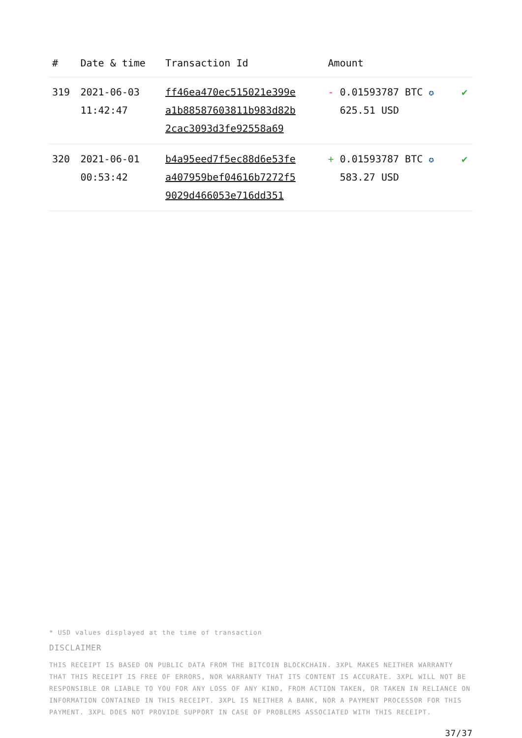| # | Date & time | Transaction Id | Amount | |
| --- | --- | --- | --- | --- |
| 319 | 2021-06-03 11:42:47 | ff46ea470ec515021e399e a1b88587603811b983d82b 2cac3093d3fe92558a69 | - 0.01593787 BTC ✪ 625.51 USD | ✔ |
| 320 | 2021-06-01 00:53:42 | b4a95eed7f5ec88d6e53fe a407959bef04616b7272f5 9029d466053e716dd351 | + 0.01593787 BTC ✪ 583.27 USD | ✔ |
* USD values displayed at the time of transaction
DISCLAIMER
THIS RECEIPT IS BASED ON PUBLIC DATA FROM THE BITCOIN BLOCKCHAIN. 3XPL MAKES NEITHER WARRANTY THAT THIS RECEIPT IS FREE OF ERRORS, NOR WARRANTY THAT ITS CONTENT IS ACCURATE. 3XPL WILL NOT BE RESPONSIBLE OR LIABLE TO YOU FOR ANY LOSS OF ANY KIND, FROM ACTION TAKEN, OR TAKEN IN RELIANCE ON INFORMATION CONTAINED IN THIS RECEIPT. 3XPL IS NEITHER A BANK, NOR A PAYMENT PROCESSOR FOR THIS PAYMENT. 3XPL DOES NOT PROVIDE SUPPORT IN CASE OF PROBLEMS ASSOCIATED WITH THIS RECEIPT.
37/37